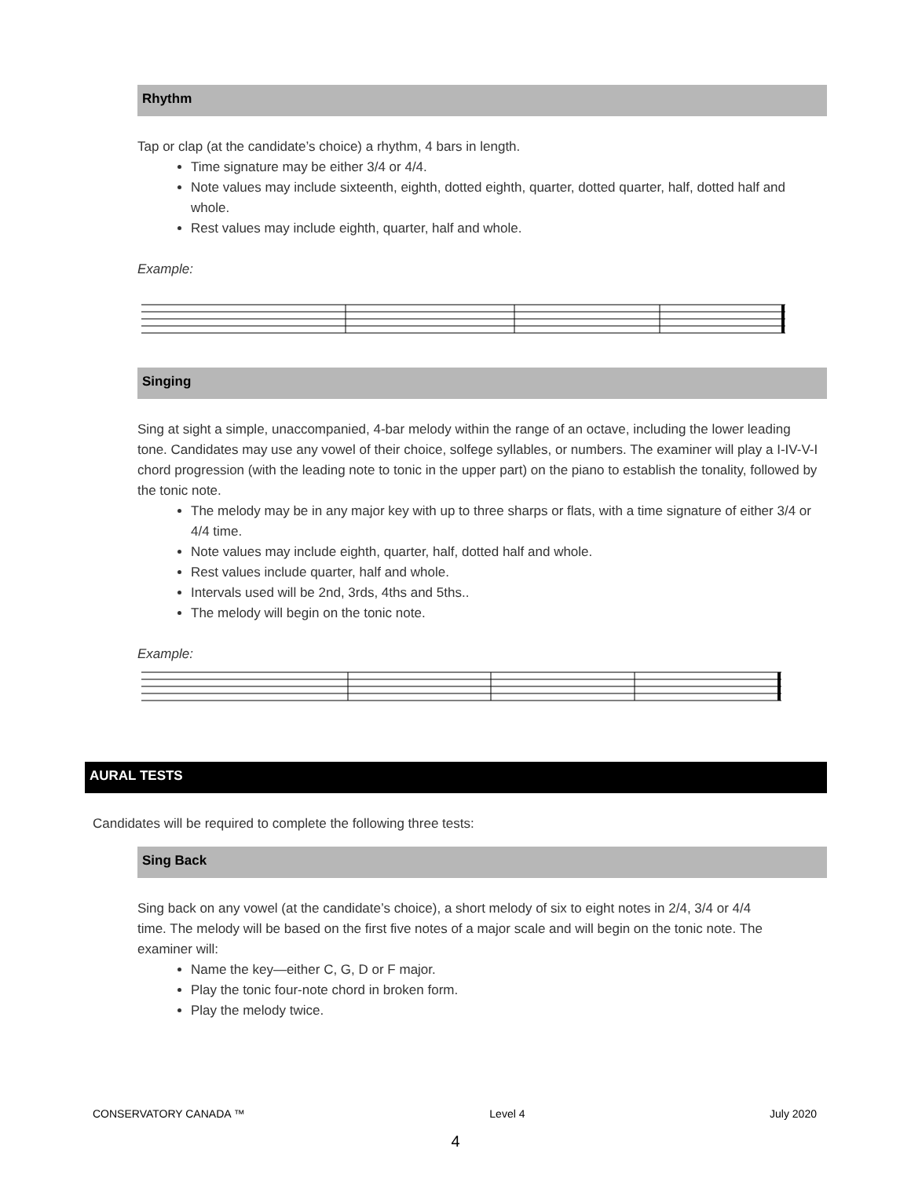Rhythm
Tap or clap (at the candidate’s choice) a rhythm, 4 bars in length.
Time signature may be either 3/4 or 4/4.
Note values may include sixteenth, eighth, dotted eighth, quarter, dotted quarter, half, dotted half and whole.
Rest values may include eighth, quarter, half and whole.
Example:
Singing
Sing at sight a simple, unaccompanied, 4-bar melody within the range of an octave, including the lower leading tone. Candidates may use any vowel of their choice, solfege syllables, or numbers. The examiner will play a I-IV-V-I chord progression (with the leading note to tonic in the upper part) on the piano to establish the tonality, followed by the tonic note.
The melody may be in any major key with up to three sharps or flats, with a time signature of either 3/4 or 4/4 time.
Note values may include eighth, quarter, half, dotted half and whole.
Rest values include quarter, half and whole.
Intervals used will be 2nd, 3rds, 4ths and 5ths..
The melody will begin on the tonic note.
Example:
AURAL TESTS
Candidates will be required to complete the following three tests:
Sing Back
Sing back on any vowel (at the candidate’s choice), a short melody of six to eight notes in 2/4, 3/4 or 4/4 time. The melody will be based on the first five notes of a major scale and will begin on the tonic note. The examiner will:
Name the key—either C, G, D or F major.
Play the tonic four-note chord in broken form.
Play the melody twice.
CONSERVATORY CANADA ™ Level 4 July 2020
4